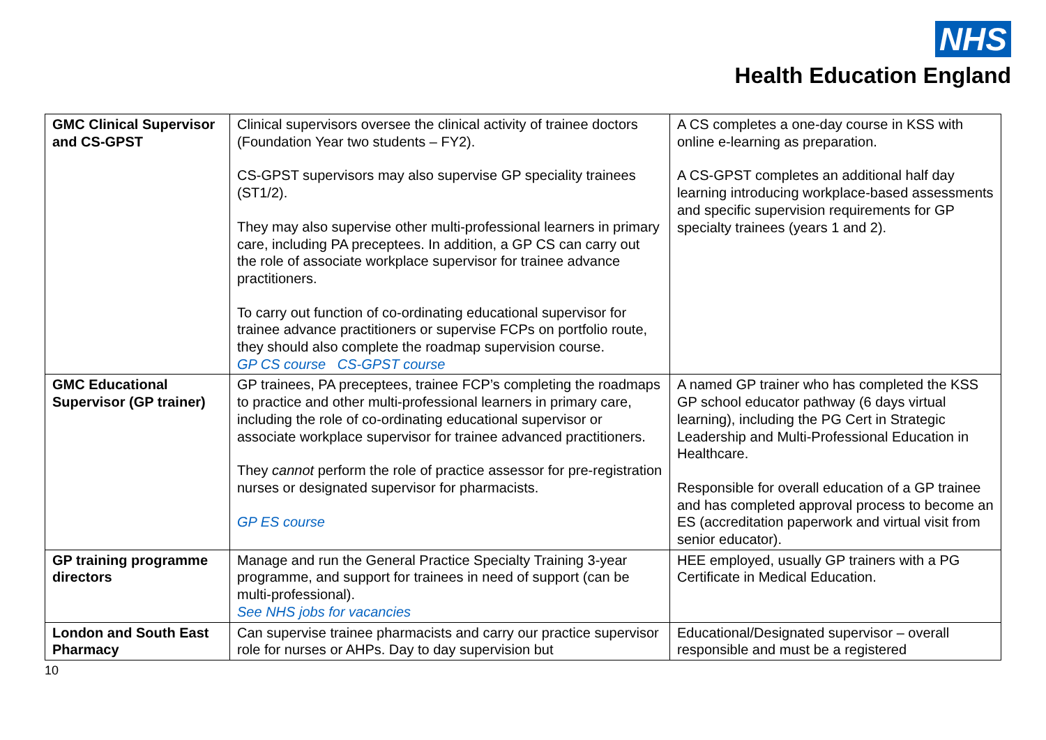NHS
Health Education England
| GMC Clinical Supervisor and CS-GPST | Clinical supervisors oversee the clinical activity of trainee doctors (Foundation Year two students – FY2). CS-GPST supervisors may also supervise GP speciality trainees (ST1/2). They may also supervise other multi-professional learners in primary care, including PA preceptees. In addition, a GP CS can carry out the role of associate workplace supervisor for trainee advance practitioners. To carry out function of co-ordinating educational supervisor for trainee advance practitioners or supervise FCPs on portfolio route, they should also complete the roadmap supervision course. GP CS course CS-GPST course | A CS completes a one-day course in KSS with online e-learning as preparation. A CS-GPST completes an additional half day learning introducing workplace-based assessments and specific supervision requirements for GP specialty trainees (years 1 and 2). |
| GMC Educational Supervisor (GP trainer) | GP trainees, PA preceptees, trainee FCP’s completing the roadmaps to practice and other multi-professional learners in primary care, including the role of co-ordinating educational supervisor or associate workplace supervisor for trainee advanced practitioners. They cannot perform the role of practice assessor for pre-registration nurses or designated supervisor for pharmacists. GP ES course | A named GP trainer who has completed the KSS GP school educator pathway (6 days virtual learning), including the PG Cert in Strategic Leadership and Multi-Professional Education in Healthcare. Responsible for overall education of a GP trainee and has completed approval process to become an ES (accreditation paperwork and virtual visit from senior educator). |
| GP training programme directors | Manage and run the General Practice Specialty Training 3-year programme, and support for trainees in need of support (can be multi-professional). See NHS jobs for vacancies | HEE employed, usually GP trainers with a PG Certificate in Medical Education. |
| London and South East Pharmacy | Can supervise trainee pharmacists and carry our practice supervisor role for nurses or AHPs. Day to day supervision but | Educational/Designated supervisor – overall responsible and must be a registered |
10